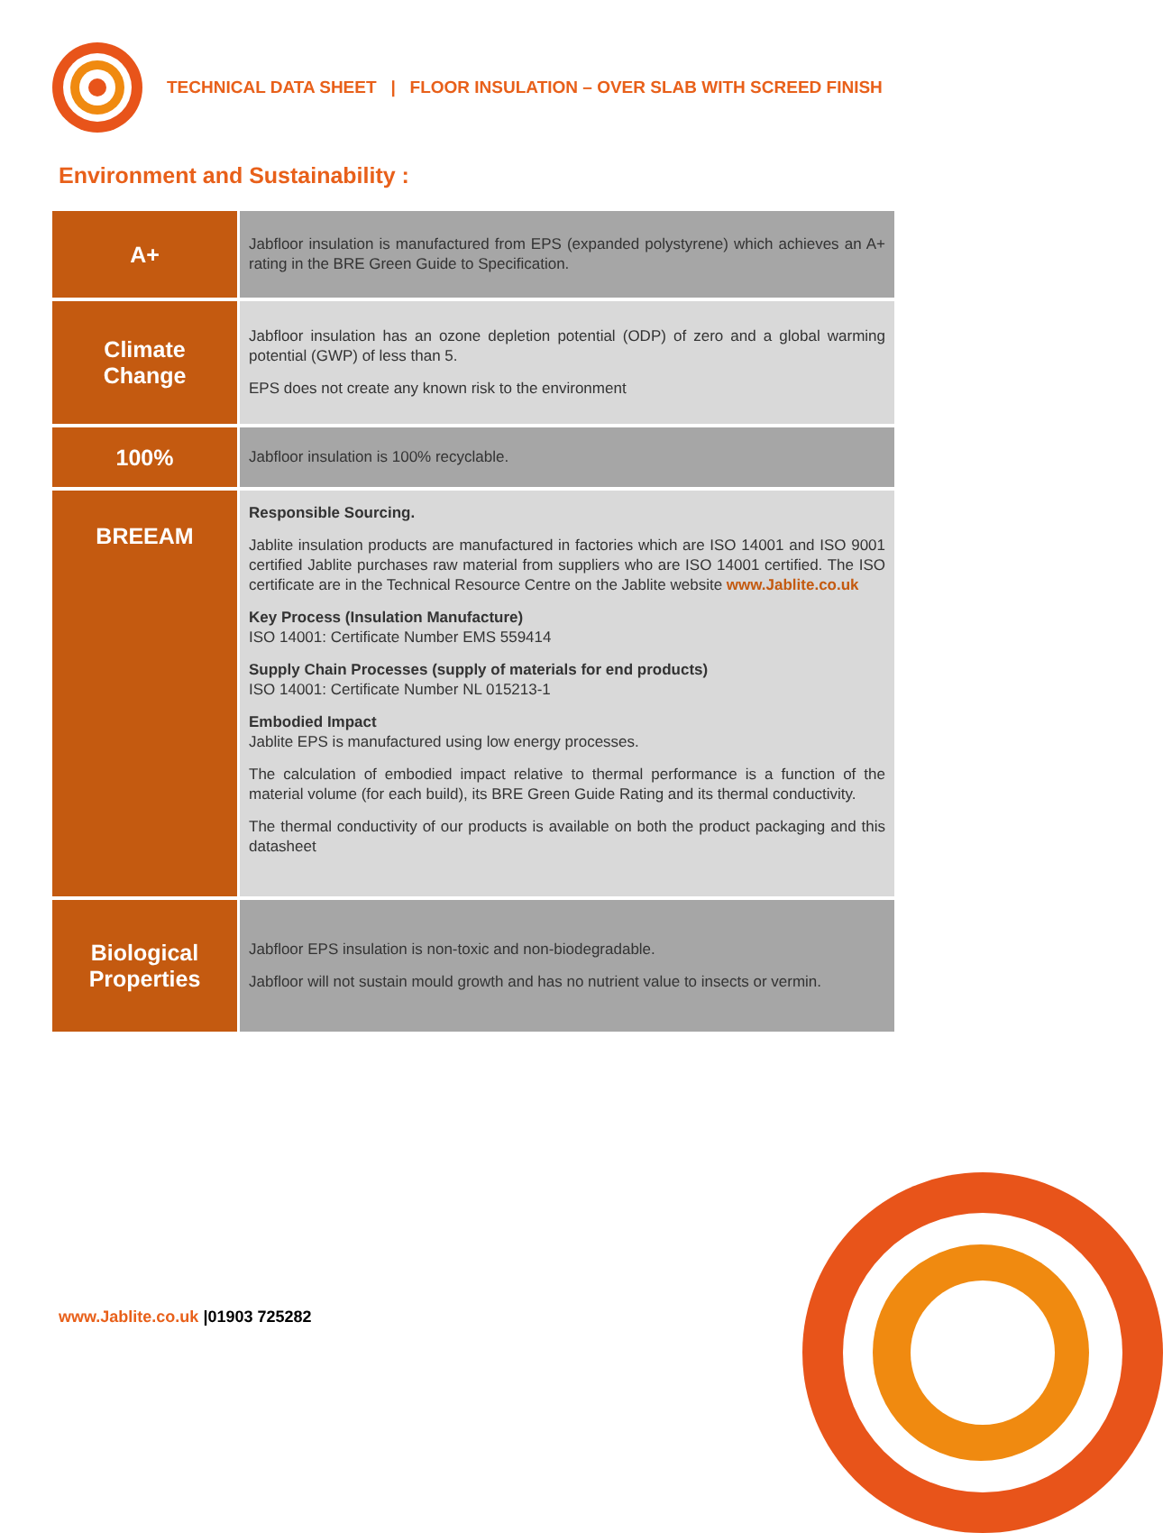TECHNICAL DATA SHEET | FLOOR INSULATION – OVER SLAB WITH SCREED FINISH
Environment and Sustainability :
| A+ | Jabfloor insulation is manufactured from EPS (expanded polystyrene) which achieves an A+ rating in the BRE Green Guide to Specification. |
| Climate Change | Jabfloor insulation has an ozone depletion potential (ODP) of zero and a global warming potential (GWP) of less than 5. EPS does not create any known risk to the environment |
| 100% | Jabfloor insulation is 100% recyclable. |
| BREEAM | Responsible Sourcing. Jablite insulation products are manufactured in factories which are ISO 14001 and ISO 9001 certified Jablite purchases raw material from suppliers who are ISO 14001 certified. The ISO certificate are in the Technical Resource Centre on the Jablite website www.Jablite.co.uk Key Process (Insulation Manufacture) ISO 14001: Certificate Number EMS 559414 Supply Chain Processes (supply of materials for end products) ISO 14001: Certificate Number NL 015213-1 Embodied Impact Jablite EPS is manufactured using low energy processes. The calculation of embodied impact relative to thermal performance is a function of the material volume (for each build), its BRE Green Guide Rating and its thermal conductivity. The thermal conductivity of our products is available on both the product packaging and this datasheet |
| Biological Properties | Jabfloor EPS insulation is non-toxic and non-biodegradable. Jabfloor will not sustain mould growth and has no nutrient value to insects or vermin. |
www.Jablite.co.uk |01903 725282